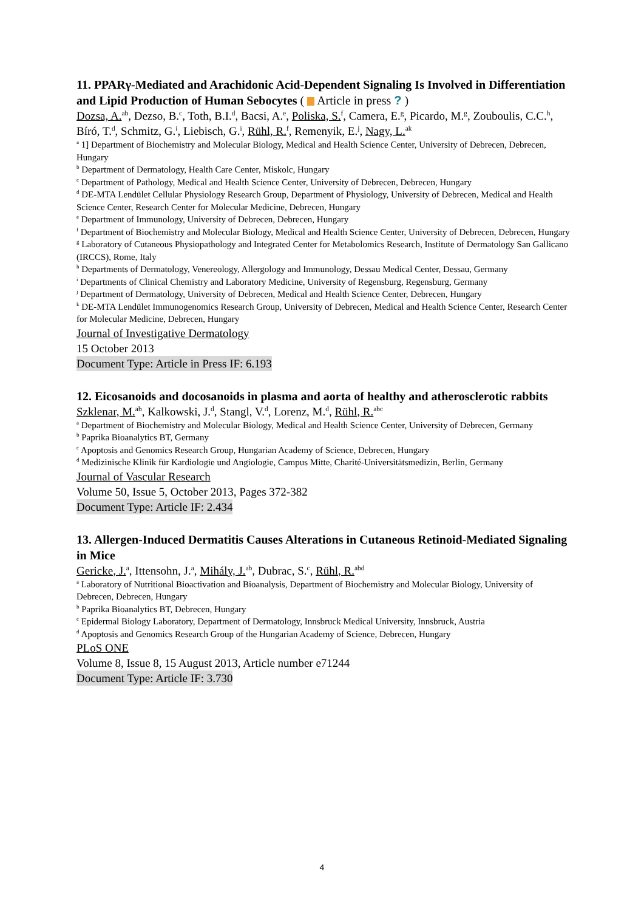11. PPARγ-Mediated and Arachidonic Acid-Dependent Signaling Is Involved in Differentiation and Lipid Production of Human Sebocytes ( Article in press ? )
Dozsa, A.<sup>ab</sup>, Dezso, B.<sup>c</sup>, Toth, B.I.<sup>d</sup>, Bacsi, A.<sup>e</sup>, Poliska, S.<sup>f</sup>, Camera, E.<sup>g</sup>, Picardo, M.<sup>g</sup>, Zouboulis, C.C.<sup>h</sup>, Bíró, T.<sup>d</sup>, Schmitz, G.<sup>i</sup>, Liebisch, G.<sup>i</sup>, Rühl, R.<sup>f</sup>, Remenyik, E.<sup>j</sup>, Nagy, L.<sup>ak</sup>
<sup>a</sup> 1] Department of Biochemistry and Molecular Biology, Medical and Health Science Center, University of Debrecen, Debrecen, Hungary
<sup>b</sup> Department of Dermatology, Health Care Center, Miskolc, Hungary
<sup>c</sup> Department of Pathology, Medical and Health Science Center, University of Debrecen, Debrecen, Hungary
<sup>d</sup> DE-MTA Lendület Cellular Physiology Research Group, Department of Physiology, University of Debrecen, Medical and Health Science Center, Research Center for Molecular Medicine, Debrecen, Hungary
<sup>e</sup> Department of Immunology, University of Debrecen, Debrecen, Hungary
<sup>f</sup> Department of Biochemistry and Molecular Biology, Medical and Health Science Center, University of Debrecen, Debrecen, Hungary
<sup>g</sup> Laboratory of Cutaneous Physiopathology and Integrated Center for Metabolomics Research, Institute of Dermatology San Gallicano (IRCCS), Rome, Italy
<sup>h</sup> Departments of Dermatology, Venereology, Allergology and Immunology, Dessau Medical Center, Dessau, Germany
<sup>i</sup> Departments of Clinical Chemistry and Laboratory Medicine, University of Regensburg, Regensburg, Germany
<sup>j</sup> Department of Dermatology, University of Debrecen, Medical and Health Science Center, Debrecen, Hungary
<sup>k</sup> DE-MTA Lendület Immunogenomics Research Group, University of Debrecen, Medical and Health Science Center, Research Center for Molecular Medicine, Debrecen, Hungary
Journal of Investigative Dermatology
15 October 2013
Document Type: Article in Press IF: 6.193
12. Eicosanoids and docosanoids in plasma and aorta of healthy and atherosclerotic rabbits
Szklenar, M.<sup>ab</sup>, Kalkowski, J.<sup>d</sup>, Stangl, V.<sup>d</sup>, Lorenz, M.<sup>d</sup>, Rühl, R.<sup>abc</sup>
<sup>a</sup> Department of Biochemistry and Molecular Biology, Medical and Health Science Center, University of Debrecen, Germany
<sup>b</sup> Paprika Bioanalytics BT, Germany
<sup>c</sup> Apoptosis and Genomics Research Group, Hungarian Academy of Science, Debrecen, Hungary
<sup>d</sup> Medizinische Klinik für Kardiologie und Angiologie, Campus Mitte, Charité-Universitätsmedizin, Berlin, Germany
Journal of Vascular Research
Volume 50, Issue 5, October 2013, Pages 372-382
Document Type: Article IF: 2.434
13. Allergen-Induced Dermatitis Causes Alterations in Cutaneous Retinoid-Mediated Signaling in Mice
Gericke, J.<sup>a</sup>, Ittensohn, J.<sup>a</sup>, Mihály, J.<sup>ab</sup>, Dubrac, S.<sup>c</sup>, Rühl, R.<sup>abd</sup>
<sup>a</sup> Laboratory of Nutritional Bioactivation and Bioanalysis, Department of Biochemistry and Molecular Biology, University of Debrecen, Debrecen, Hungary
<sup>b</sup> Paprika Bioanalytics BT, Debrecen, Hungary
<sup>c</sup> Epidermal Biology Laboratory, Department of Dermatology, Innsbruck Medical University, Innsbruck, Austria
<sup>d</sup> Apoptosis and Genomics Research Group of the Hungarian Academy of Science, Debrecen, Hungary
PLoS ONE
Volume 8, Issue 8, 15 August 2013, Article number e71244
Document Type: Article IF: 3.730
4